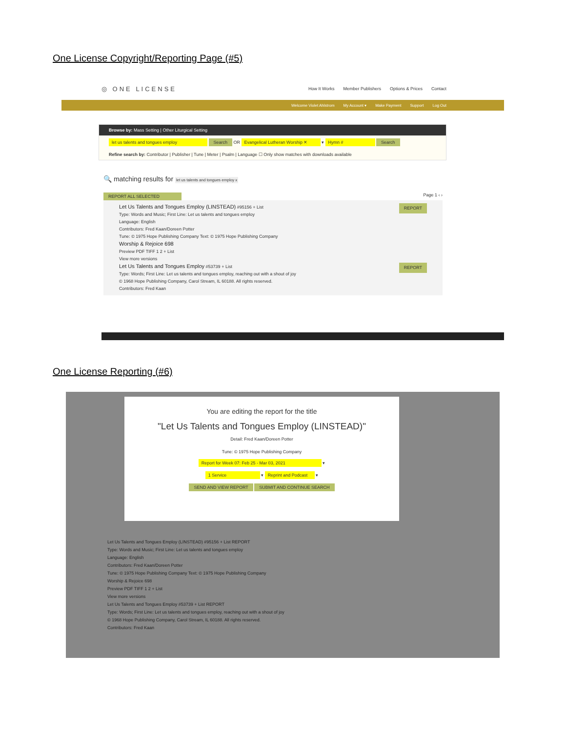One License Copyright/Reporting Page (#5)
◎ ONE LICENSE How It Works Member Publishers Options & Prices Contact
Welcome Violet Ahlstrom My Account ▾ Make Payment Support Log Out
Browse by: Mass Setting | Other Liturgical Setting
let us talents and tongues employ Search OR Evangelical Lutheran Worship ✕ ▾ Hymn # Search
Refine search by: Contributor | Publisher | Tune | Meter | Psalm | Language ☐ Only show matches with downloads available
🔍 matching results for let us talents and tongues employ x
REPORT ALL SELECTED Page 1 ‹ ›
Let Us Talents and Tongues Employ (LINSTEAD) #95156 + List REPORT
Type: Words and Music; First Line: Let us talents and tongues employ
Language: English
Contributors: Fred Kaan/Doreen Potter
Tune: © 1975 Hope Publishing Company Text: © 1975 Hope Publishing Company
Worship & Rejoice 698
Preview PDF TIFF 1 2 + List
View more versions
Let Us Talents and Tongues Employ #53739 + List REPORT
Type: Words; First Line: Let us talents and tongues employ, reaching out with a shout of joy
© 1968 Hope Publishing Company, Carol Stream, IL 60188. All rights reserved.
Contributors: Fred Kaan
One License Reporting (#6)
You are editing the report for the title
"Let Us Talents and Tongues Employ (LINSTEAD)"
Detail: Fred Kaan/Doreen Potter
Tune: © 1975 Hope Publishing Company
Report for Week 07: Feb 25 - Mar 03, 2021 ▾
1 Service ▾ Reprint and Podcast ▾
SEND AND VIEW REPORT SUBMIT AND CONTINUE SEARCH
Let Us Talents and Tongues Employ (LINSTEAD) #95156 + List REPORT
Type: Words and Music; First Line: Let us talents and tongues employ
Language: English
Contributors: Fred Kaan/Doreen Potter
Tune: © 1975 Hope Publishing Company Text: © 1975 Hope Publishing Company
Worship & Rejoice 698
Preview PDF TIFF 1 2 + List
View more versions
Let Us Talents and Tongues Employ #53739 + List REPORT
Type: Words; First Line: Let us talents and tongues employ, reaching out with a shout of joy
© 1968 Hope Publishing Company, Carol Stream, IL 60188. All rights reserved.
Contributors: Fred Kaan